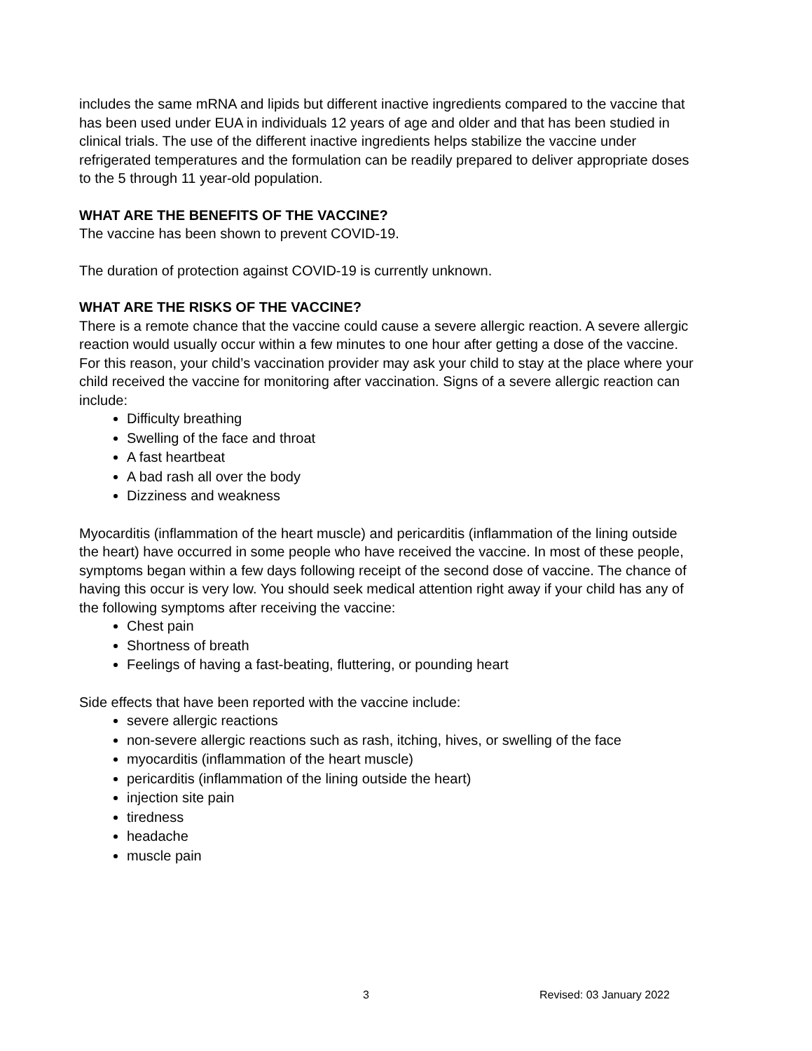includes the same mRNA and lipids but different inactive ingredients compared to the vaccine that has been used under EUA in individuals 12 years of age and older and that has been studied in clinical trials. The use of the different inactive ingredients helps stabilize the vaccine under refrigerated temperatures and the formulation can be readily prepared to deliver appropriate doses to the 5 through 11 year-old population.
WHAT ARE THE BENEFITS OF THE VACCINE?
The vaccine has been shown to prevent COVID-19.
The duration of protection against COVID-19 is currently unknown.
WHAT ARE THE RISKS OF THE VACCINE?
There is a remote chance that the vaccine could cause a severe allergic reaction. A severe allergic reaction would usually occur within a few minutes to one hour after getting a dose of the vaccine. For this reason, your child’s vaccination provider may ask your child to stay at the place where your child received the vaccine for monitoring after vaccination. Signs of a severe allergic reaction can include:
Difficulty breathing
Swelling of the face and throat
A fast heartbeat
A bad rash all over the body
Dizziness and weakness
Myocarditis (inflammation of the heart muscle) and pericarditis (inflammation of the lining outside the heart) have occurred in some people who have received the vaccine. In most of these people, symptoms began within a few days following receipt of the second dose of vaccine. The chance of having this occur is very low. You should seek medical attention right away if your child has any of the following symptoms after receiving the vaccine:
Chest pain
Shortness of breath
Feelings of having a fast-beating, fluttering, or pounding heart
Side effects that have been reported with the vaccine include:
severe allergic reactions
non-severe allergic reactions such as rash, itching, hives, or swelling of the face
myocarditis (inflammation of the heart muscle)
pericarditis (inflammation of the lining outside the heart)
injection site pain
tiredness
headache
muscle pain
3 Revised: 03 January 2022